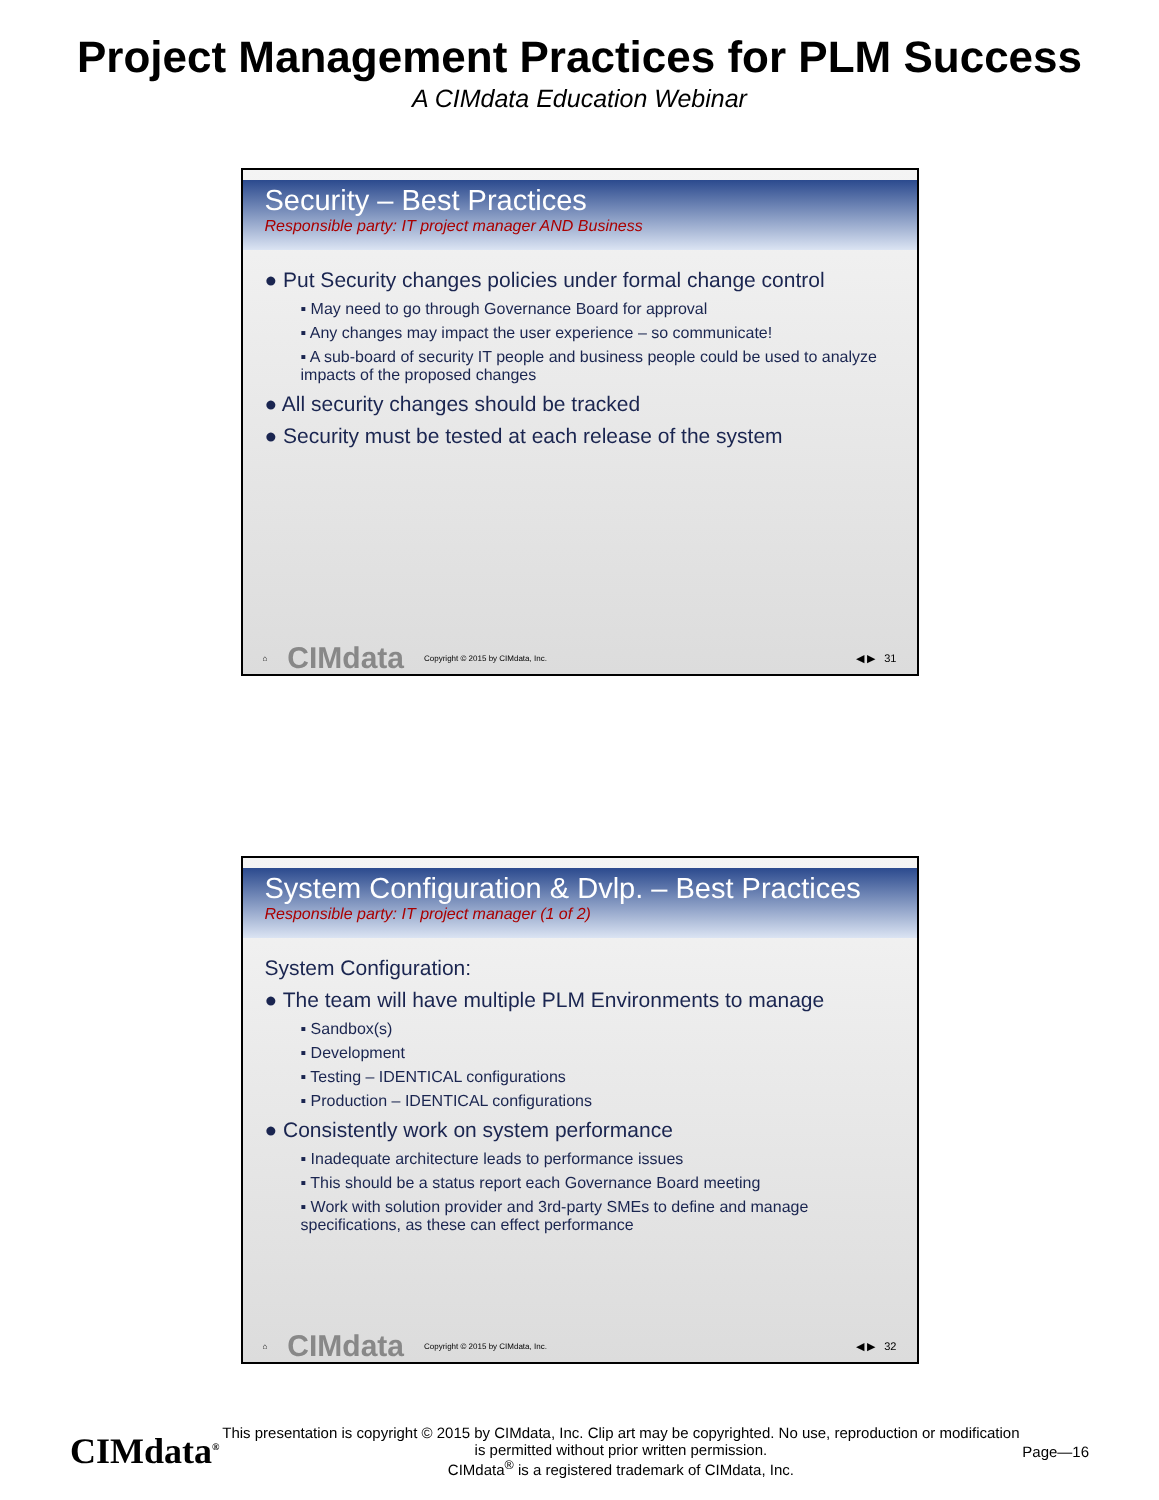Project Management Practices for PLM Success
A CIMdata Education Webinar
Security – Best Practices
Responsible party: IT project manager AND Business
● Put Security changes policies under formal change control
▪ May need to go through Governance Board for approval
▪ Any changes may impact the user experience – so communicate!
▪ A sub-board of security IT people and business people could be used to analyze impacts of the proposed changes
● All security changes should be tracked
● Security must be tested at each release of the system
⌂ CIMdata Copyright © 2015 by CIMdata, Inc. ◀ ▶ 31
System Configuration & Dvlp. – Best Practices
Responsible party: IT project manager (1 of 2)
System Configuration:
● The team will have multiple PLM Environments to manage
▪ Sandbox(s)
▪ Development
▪ Testing – IDENTICAL configurations
▪ Production – IDENTICAL configurations
● Consistently work on system performance
▪ Inadequate architecture leads to performance issues
▪ This should be a status report each Governance Board meeting
▪ Work with solution provider and 3rd-party SMEs to define and manage specifications, as these can effect performance
⌂ CIMdata Copyright © 2015 by CIMdata, Inc. ◀ ▶ 32
CIMdata<sup>®</sup>
This presentation is copyright © 2015 by CIMdata, Inc. Clip art may be copyrighted. No use, reproduction or modification is permitted without prior written permission.
CIMdata<sup>®</sup> is a registered trademark of CIMdata, Inc.
Page—16